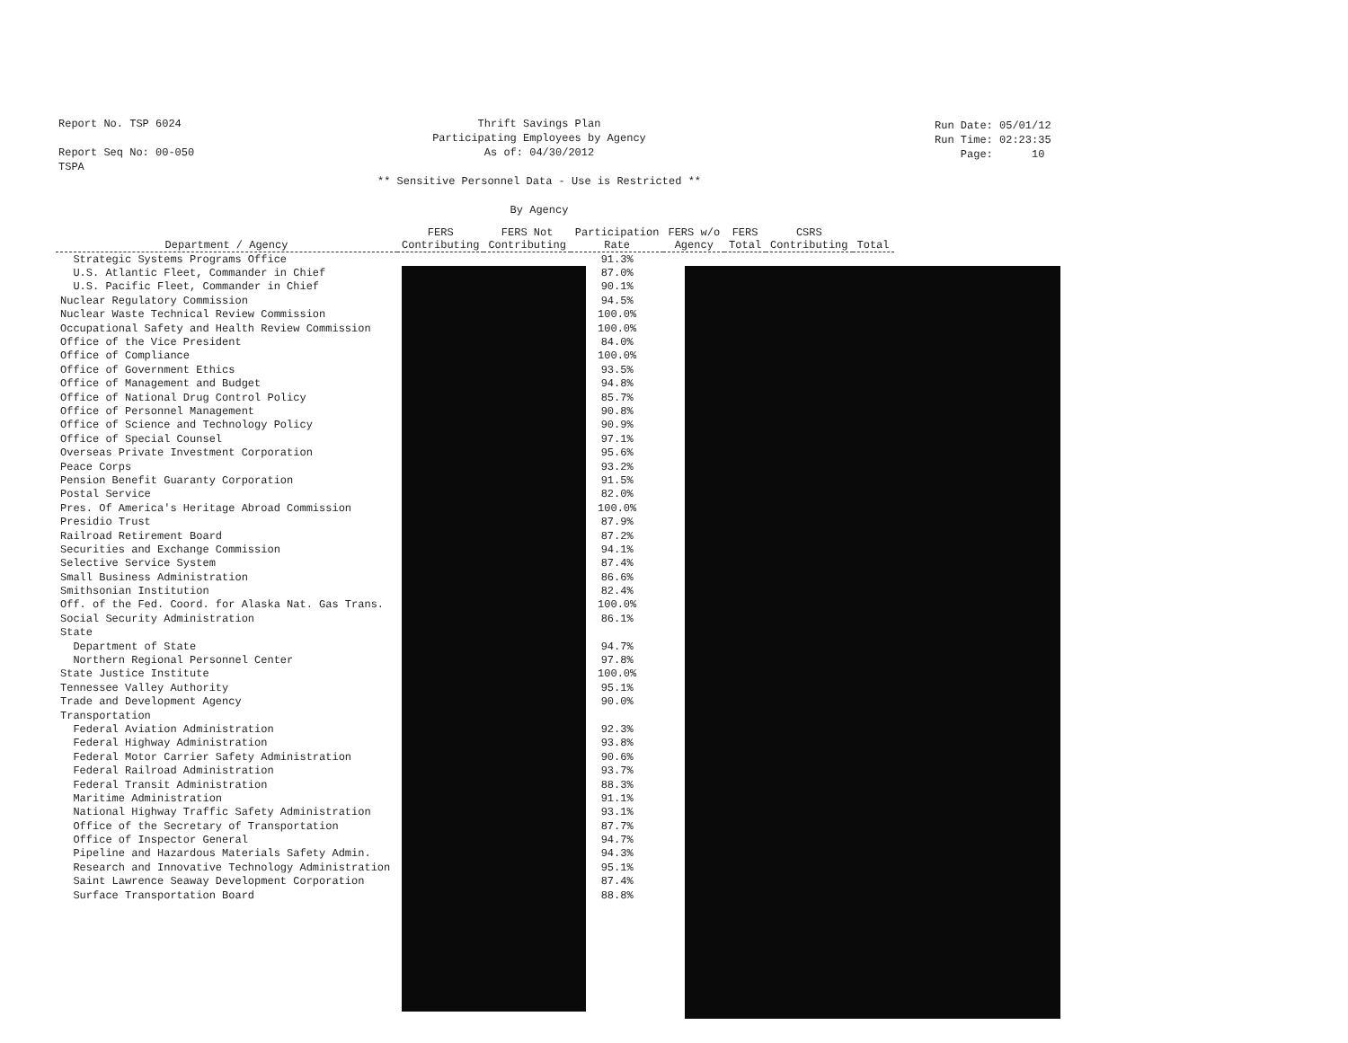Report No. TSP 6024
Report Seq No: 00-050
TSPA
Thrift Savings Plan
Participating Employees by Agency
As of: 04/30/2012
** Sensitive Personnel Data - Use is Restricted **
By Agency
Run Date: 05/01/12
Run Time: 02:23:35
Page: 10
| Department / Agency | FERS Contributing | FERS Not Contributing | Participation Rate | FERS w/o Agency | FERS Total | CSRS Contributing | Total |
| --- | --- | --- | --- | --- | --- | --- | --- |
| Strategic Systems Programs Office | | | 91.3% | | | | |
| U.S. Atlantic Fleet, Commander in Chief | | | 87.0% | | | | |
| U.S. Pacific Fleet, Commander in Chief | | | 90.1% | | | | |
| Nuclear Regulatory Commission | | | 94.5% | | | | |
| Nuclear Waste Technical Review Commission | | | 100.0% | | | | |
| Occupational Safety and Health Review Commission | | | 100.0% | | | | |
| Office of the Vice President | | | 84.0% | | | | |
| Office of Compliance | | | 100.0% | | | | |
| Office of Government Ethics | | | 93.5% | | | | |
| Office of Management and Budget | | | 94.8% | | | | |
| Office of National Drug Control Policy | | | 85.7% | | | | |
| Office of Personnel Management | | | 90.8% | | | | |
| Office of Science and Technology Policy | | | 90.9% | | | | |
| Office of Special Counsel | | | 97.1% | | | | |
| Overseas Private Investment Corporation | | | 95.6% | | | | |
| Peace Corps | | | 93.2% | | | | |
| Pension Benefit Guaranty Corporation | | | 91.5% | | | | |
| Postal Service | | | 82.0% | | | | |
| Pres. Of America's Heritage Abroad Commission | | | 100.0% | | | | |
| Presidio Trust | | | 87.9% | | | | |
| Railroad Retirement Board | | | 87.2% | | | | |
| Securities and Exchange Commission | | | 94.1% | | | | |
| Selective Service System | | | 87.4% | | | | |
| Small Business Administration | | | 86.6% | | | | |
| Smithsonian Institution | | | 82.4% | | | | |
| Off. of the Fed. Coord. for Alaska Nat. Gas Trans. | | | 100.0% | | | | |
| Social Security Administration | | | 86.1% | | | | |
| State | | | | | | | |
| Department of State | | | 94.7% | | | | |
| Northern Regional Personnel Center | | | 97.8% | | | | |
| State Justice Institute | | | 100.0% | | | | |
| Tennessee Valley Authority | | | 95.1% | | | | |
| Trade and Development Agency | | | 90.0% | | | | |
| Transportation | | | | | | | |
| Federal Aviation Administration | | | 92.3% | | | | |
| Federal Highway Administration | | | 93.8% | | | | |
| Federal Motor Carrier Safety Administration | | | 90.6% | | | | |
| Federal Railroad Administration | | | 93.7% | | | | |
| Federal Transit Administration | | | 88.3% | | | | |
| Maritime Administration | | | 91.1% | | | | |
| National Highway Traffic Safety Administration | | | 93.1% | | | | |
| Office of the Secretary of Transportation | | | 87.7% | | | | |
| Office of Inspector General | | | 94.7% | | | | |
| Pipeline and Hazardous Materials Safety Admin. | | | 94.3% | | | | |
| Research and Innovative Technology Administration | | | 95.1% | | | | |
| Saint Lawrence Seaway Development Corporation | | | 87.4% | | | | |
| Surface Transportation Board | | | 88.8% | | | | |